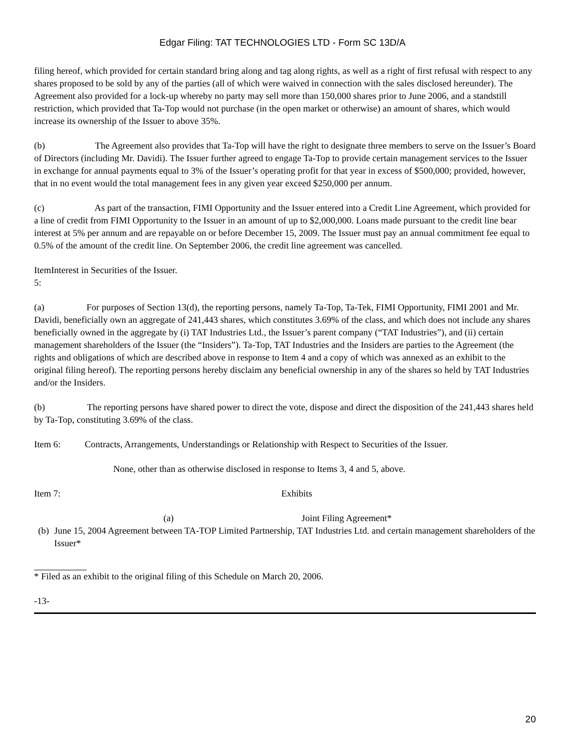Edgar Filing: TAT TECHNOLOGIES LTD - Form SC 13D/A
filing hereof, which provided for certain standard bring along and tag along rights, as well as a right of first refusal with respect to any shares proposed to be sold by any of the parties (all of which were waived in connection with the sales disclosed hereunder). The Agreement also provided for a lock-up whereby no party may sell more than 150,000 shares prior to June 2006, and a standstill restriction, which provided that Ta-Top would not purchase (in the open market or otherwise) an amount of shares, which would increase its ownership of the Issuer to above 35%.
(b) The Agreement also provides that Ta-Top will have the right to designate three members to serve on the Issuer’s Board of Directors (including Mr. Davidi). The Issuer further agreed to engage Ta-Top to provide certain management services to the Issuer in exchange for annual payments equal to 3% of the Issuer’s operating profit for that year in excess of $500,000; provided, however, that in no event would the total management fees in any given year exceed $250,000 per annum.
(c) As part of the transaction, FIMI Opportunity and the Issuer entered into a Credit Line Agreement, which provided for a line of credit from FIMI Opportunity to the Issuer in an amount of up to $2,000,000. Loans made pursuant to the credit line bear interest at 5% per annum and are repayable on or before December 15, 2009. The Issuer must pay an annual commitment fee equal to 0.5% of the amount of the credit line. On September 2006, the credit line agreement was cancelled.
ItemInterest in Securities of the Issuer.
5:
(a) For purposes of Section 13(d), the reporting persons, namely Ta-Top, Ta-Tek, FIMI Opportunity, FIMI 2001 and Mr. Davidi, beneficially own an aggregate of 241,443 shares, which constitutes 3.69% of the class, and which does not include any shares beneficially owned in the aggregate by (i) TAT Industries Ltd., the Issuer’s parent company (“TAT Industries”), and (ii) certain management shareholders of the Issuer (the “Insiders”). Ta-Top, TAT Industries and the Insiders are parties to the Agreement (the rights and obligations of which are described above in response to Item 4 and a copy of which was annexed as an exhibit to the original filing hereof). The reporting persons hereby disclaim any beneficial ownership in any of the shares so held by TAT Industries and/or the Insiders.
(b) The reporting persons have shared power to direct the vote, dispose and direct the disposition of the 241,443 shares held by Ta-Top, constituting 3.69% of the class.
Item 6: Contracts, Arrangements, Understandings or Relationship with Respect to Securities of the Issuer.
None, other than as otherwise disclosed in response to Items 3, 4 and 5, above.
Item 7: Exhibits
(a) Joint Filing Agreement*
(b) June 15, 2004 Agreement between TA-TOP Limited Partnership, TAT Industries Ltd. and certain management shareholders of the Issuer*
* Filed as an exhibit to the original filing of this Schedule on March 20, 2006.
-13-
20